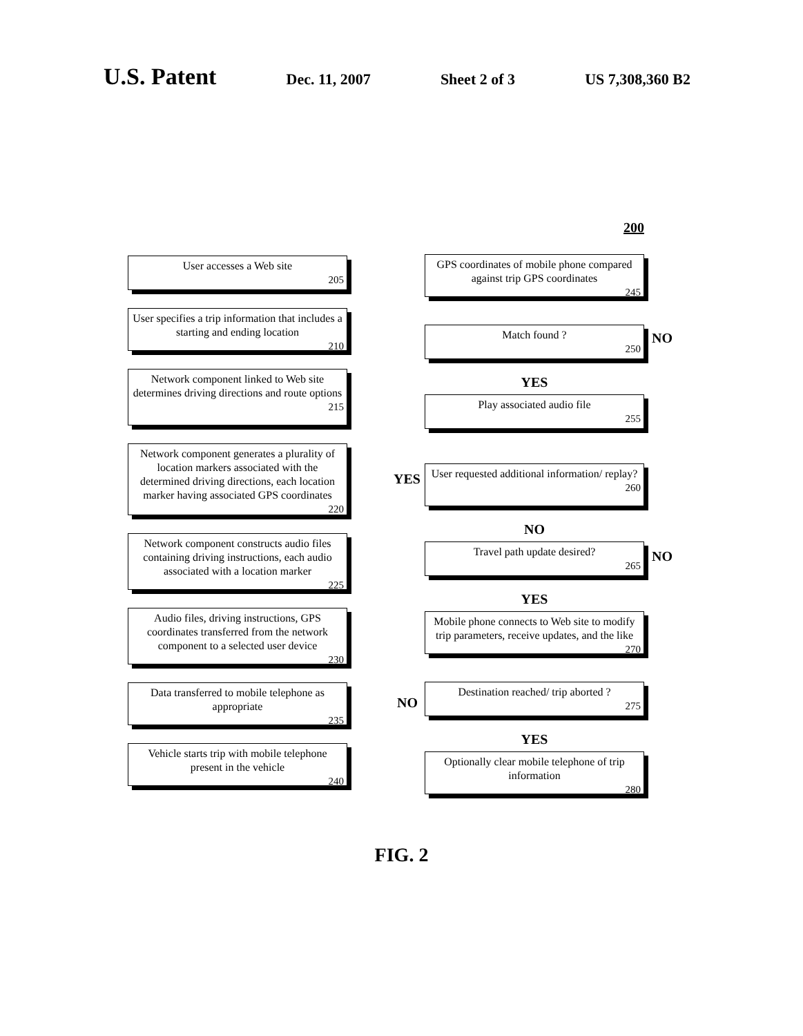U.S. Patent
Dec. 11, 2007 Sheet 2 of 3 US 7,308,360 B2
200
User accesses a Web site
205
User specifies a trip information that includes a starting and ending location
210
Network component linked to Web site determines driving directions and route options
215
Network component generates a plurality of location markers associated with the determined driving directions, each location marker having associated GPS coordinates
220
Network component constructs audio files containing driving instructions, each audio associated with a location marker
225
Audio files, driving instructions, GPS coordinates transferred from the network component to a selected user device
230
Data transferred to mobile telephone as appropriate
235
Vehicle starts trip with mobile telephone present in the vehicle
240
GPS coordinates of mobile phone compared against trip GPS coordinates
245
Match found ?
250
YES
Play associated audio file
255
User requested additional information/ replay?
260
NO
Travel path update desired?
265
YES
Mobile phone connects to Web site to modify trip parameters, receive updates, and the like
270
Destination reached/ trip aborted ?
275
YES
Optionally clear mobile telephone of trip information
280
NO
YES
NO
NO
FIG. 2